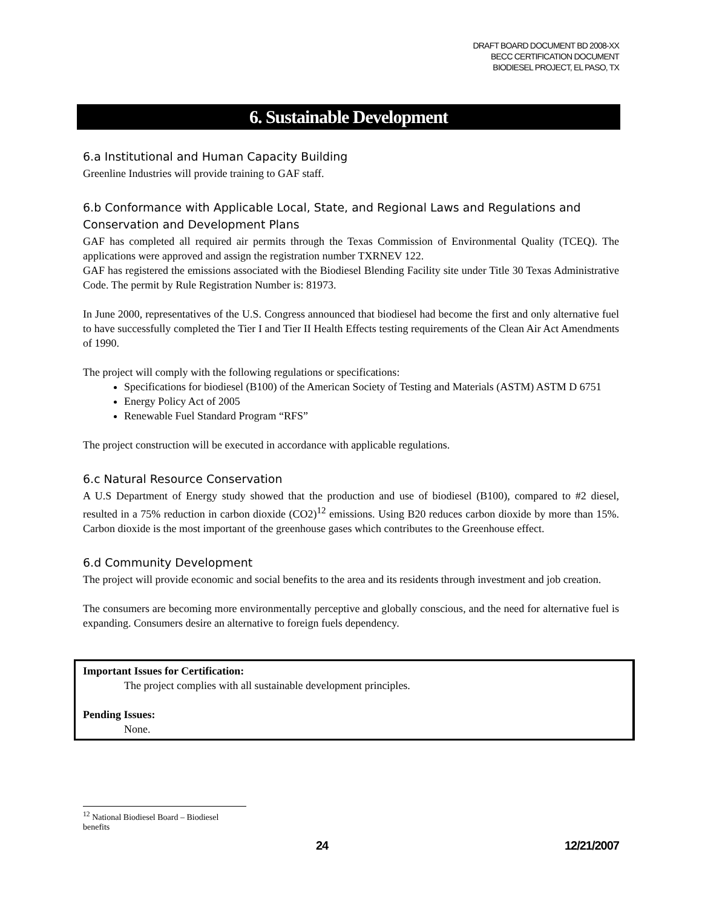DRAFT BOARD DOCUMENT BD 2008-XX
BECC CERTIFICATION DOCUMENT
BIODIESEL PROJECT, EL PASO, TX
6. Sustainable Development
6.a Institutional and Human Capacity Building
Greenline Industries will provide training to GAF staff.
6.b Conformance with Applicable Local, State, and Regional Laws and Regulations and Conservation and Development Plans
GAF has completed all required air permits through the Texas Commission of Environmental Quality (TCEQ). The applications were approved and assign the registration number TXRNEV 122.
GAF has registered the emissions associated with the Biodiesel Blending Facility site under Title 30 Texas Administrative Code. The permit by Rule Registration Number is: 81973.
In June 2000, representatives of the U.S. Congress announced that biodiesel had become the first and only alternative fuel to have successfully completed the Tier I and Tier II Health Effects testing requirements of the Clean Air Act Amendments of 1990.
The project will comply with the following regulations or specifications:
Specifications for biodiesel (B100) of the American Society of Testing and Materials (ASTM) ASTM D 6751
Energy Policy Act of 2005
Renewable Fuel Standard Program “RFS”
The project construction will be executed in accordance with applicable regulations.
6.c Natural Resource Conservation
A U.S Department of Energy study showed that the production and use of biodiesel (B100), compared to #2 diesel, resulted in a 75% reduction in carbon dioxide (CO2)<sup>12</sup> emissions. Using B20 reduces carbon dioxide by more than 15%. Carbon dioxide is the most important of the greenhouse gases which contributes to the Greenhouse effect.
6.d Community Development
The project will provide economic and social benefits to the area and its residents through investment and job creation.
The consumers are becoming more environmentally perceptive and globally conscious, and the need for alternative fuel is expanding. Consumers desire an alternative to foreign fuels dependency.
Important Issues for Certification:
The project complies with all sustainable development principles.
Pending Issues:
None.
<sup>12</sup> National Biodiesel Board – Biodiesel benefits
24 12/21/2007